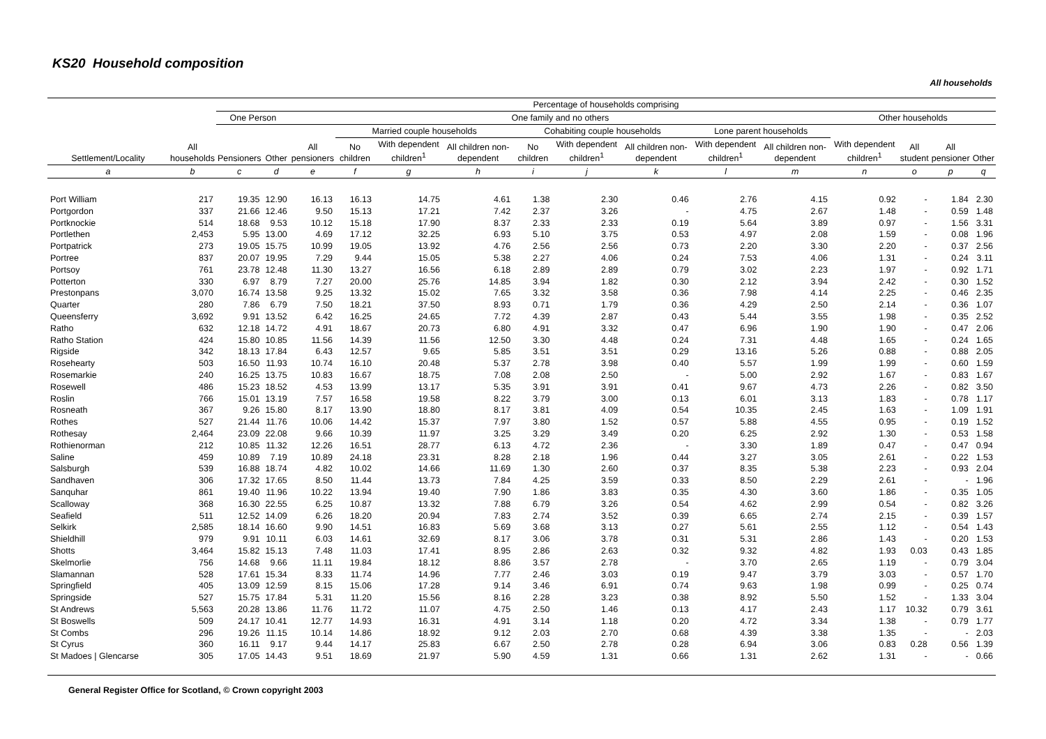KS20 Household composition
All households
| Settlement/Locality | All households | Percentage of households comprising | | | | | | | | | | | | | | |
| --- | --- | --- | --- | --- | --- | --- | --- | --- | --- | --- | --- | --- | --- | --- | --- | --- |
| | | One Person | | One family and no others | | | | | | | | | Other households | | | |
| | | Pensioners | Other | All pensioners | Married couple households | | | Cohabiting couple households | | | Lone parent households | | With dependent children<sup>1</sup> | All student | All pensioner | Other |
| | | | | | No children | With dependent children<sup>1</sup> | All children non-dependent | No children | With dependent children<sup>1</sup> | All children non-dependent | With dependent children<sup>1</sup> | All children non-dependent | | | | |
| a | b | c | d | e | f | g | h | i | j | k | l | m | n | o | p | q |
| Port William | 217 | 19.35 | 12.90 | 16.13 | 16.13 | 14.75 | 4.61 | 1.38 | 2.30 | 0.46 | 2.76 | 4.15 | 0.92 | - | 1.84 | 2.30 |
| Portgordon | 337 | 21.66 | 12.46 | 9.50 | 15.13 | 17.21 | 7.42 | 2.37 | 3.26 | - | 4.75 | 2.67 | 1.48 | - | 0.59 | 1.48 |
| Portknockie | 514 | 18.68 | 9.53 | 10.12 | 15.18 | 17.90 | 8.37 | 2.33 | 2.33 | 0.19 | 5.64 | 3.89 | 0.97 | - | 1.56 | 3.31 |
| Portlethen | 2,453 | 5.95 | 13.00 | 4.69 | 17.12 | 32.25 | 6.93 | 5.10 | 3.75 | 0.53 | 4.97 | 2.08 | 1.59 | - | 0.08 | 1.96 |
| Portpatrick | 273 | 19.05 | 15.75 | 10.99 | 19.05 | 13.92 | 4.76 | 2.56 | 2.56 | 0.73 | 2.20 | 3.30 | 2.20 | - | 0.37 | 2.56 |
| Portree | 837 | 20.07 | 19.95 | 7.29 | 9.44 | 15.05 | 5.38 | 2.27 | 4.06 | 0.24 | 7.53 | 4.06 | 1.31 | - | 0.24 | 3.11 |
| Portsoy | 761 | 23.78 | 12.48 | 11.30 | 13.27 | 16.56 | 6.18 | 2.89 | 2.89 | 0.79 | 3.02 | 2.23 | 1.97 | - | 0.92 | 1.71 |
| Potterton | 330 | 6.97 | 8.79 | 7.27 | 20.00 | 25.76 | 14.85 | 3.94 | 1.82 | 0.30 | 2.12 | 3.94 | 2.42 | - | 0.30 | 1.52 |
| Prestonpans | 3,070 | 16.74 | 13.58 | 9.25 | 13.32 | 15.02 | 7.65 | 3.32 | 3.58 | 0.36 | 7.98 | 4.14 | 2.25 | - | 0.46 | 2.35 |
| Quarter | 280 | 7.86 | 6.79 | 7.50 | 18.21 | 37.50 | 8.93 | 0.71 | 1.79 | 0.36 | 4.29 | 2.50 | 2.14 | - | 0.36 | 1.07 |
| Queensferry | 3,692 | 9.91 | 13.52 | 6.42 | 16.25 | 24.65 | 7.72 | 4.39 | 2.87 | 0.43 | 5.44 | 3.55 | 1.98 | - | 0.35 | 2.52 |
| Ratho | 632 | 12.18 | 14.72 | 4.91 | 18.67 | 20.73 | 6.80 | 4.91 | 3.32 | 0.47 | 6.96 | 1.90 | 1.90 | - | 0.47 | 2.06 |
| Ratho Station | 424 | 15.80 | 10.85 | 11.56 | 14.39 | 11.56 | 12.50 | 3.30 | 4.48 | 0.24 | 7.31 | 4.48 | 1.65 | - | 0.24 | 1.65 |
| Rigside | 342 | 18.13 | 17.84 | 6.43 | 12.57 | 9.65 | 5.85 | 3.51 | 3.51 | 0.29 | 13.16 | 5.26 | 0.88 | - | 0.88 | 2.05 |
| Rosehearty | 503 | 16.50 | 11.93 | 10.74 | 16.10 | 20.48 | 5.37 | 2.78 | 3.98 | 0.40 | 5.57 | 1.99 | 1.99 | - | 0.60 | 1.59 |
| Rosemarkie | 240 | 16.25 | 13.75 | 10.83 | 16.67 | 18.75 | 7.08 | 2.08 | 2.50 | - | 5.00 | 2.92 | 1.67 | - | 0.83 | 1.67 |
| Rosewell | 486 | 15.23 | 18.52 | 4.53 | 13.99 | 13.17 | 5.35 | 3.91 | 3.91 | 0.41 | 9.67 | 4.73 | 2.26 | - | 0.82 | 3.50 |
| Roslin | 766 | 15.01 | 13.19 | 7.57 | 16.58 | 19.58 | 8.22 | 3.79 | 3.00 | 0.13 | 6.01 | 3.13 | 1.83 | - | 0.78 | 1.17 |
| Rosneath | 367 | 9.26 | 15.80 | 8.17 | 13.90 | 18.80 | 8.17 | 3.81 | 4.09 | 0.54 | 10.35 | 2.45 | 1.63 | - | 1.09 | 1.91 |
| Rothes | 527 | 21.44 | 11.76 | 10.06 | 14.42 | 15.37 | 7.97 | 3.80 | 1.52 | 0.57 | 5.88 | 4.55 | 0.95 | - | 0.19 | 1.52 |
| Rothesay | 2,464 | 23.09 | 22.08 | 9.66 | 10.39 | 11.97 | 3.25 | 3.29 | 3.49 | 0.20 | 6.25 | 2.92 | 1.30 | - | 0.53 | 1.58 |
| Rothienorman | 212 | 10.85 | 11.32 | 12.26 | 16.51 | 28.77 | 6.13 | 4.72 | 2.36 | - | 3.30 | 1.89 | 0.47 | - | 0.47 | 0.94 |
| Saline | 459 | 10.89 | 7.19 | 10.89 | 24.18 | 23.31 | 8.28 | 2.18 | 1.96 | 0.44 | 3.27 | 3.05 | 2.61 | - | 0.22 | 1.53 |
| Salsburgh | 539 | 16.88 | 18.74 | 4.82 | 10.02 | 14.66 | 11.69 | 1.30 | 2.60 | 0.37 | 8.35 | 5.38 | 2.23 | - | 0.93 | 2.04 |
| Sandhaven | 306 | 17.32 | 17.65 | 8.50 | 11.44 | 13.73 | 7.84 | 4.25 | 3.59 | 0.33 | 8.50 | 2.29 | 2.61 | - | - | 1.96 |
| Sanquhar | 861 | 19.40 | 11.96 | 10.22 | 13.94 | 19.40 | 7.90 | 1.86 | 3.83 | 0.35 | 4.30 | 3.60 | 1.86 | - | 0.35 | 1.05 |
| Scalloway | 368 | 16.30 | 22.55 | 6.25 | 10.87 | 13.32 | 7.88 | 6.79 | 3.26 | 0.54 | 4.62 | 2.99 | 0.54 | - | 0.82 | 3.26 |
| Seafield | 511 | 12.52 | 14.09 | 6.26 | 18.20 | 20.94 | 7.83 | 2.74 | 3.52 | 0.39 | 6.65 | 2.74 | 2.15 | - | 0.39 | 1.57 |
| Selkirk | 2,585 | 18.14 | 16.60 | 9.90 | 14.51 | 16.83 | 5.69 | 3.68 | 3.13 | 0.27 | 5.61 | 2.55 | 1.12 | - | 0.54 | 1.43 |
| Shieldhill | 979 | 9.91 | 10.11 | 6.03 | 14.61 | 32.69 | 8.17 | 3.06 | 3.78 | 0.31 | 5.31 | 2.86 | 1.43 | - | 0.20 | 1.53 |
| Shotts | 3,464 | 15.82 | 15.13 | 7.48 | 11.03 | 17.41 | 8.95 | 2.86 | 2.63 | 0.32 | 9.32 | 4.82 | 1.93 | 0.03 | 0.43 | 1.85 |
| Skelmorlie | 756 | 14.68 | 9.66 | 11.11 | 19.84 | 18.12 | 8.86 | 3.57 | 2.78 | - | 3.70 | 2.65 | 1.19 | - | 0.79 | 3.04 |
| Slamannan | 528 | 17.61 | 15.34 | 8.33 | 11.74 | 14.96 | 7.77 | 2.46 | 3.03 | 0.19 | 9.47 | 3.79 | 3.03 | - | 0.57 | 1.70 |
| Springfield | 405 | 13.09 | 12.59 | 8.15 | 15.06 | 17.28 | 9.14 | 3.46 | 6.91 | 0.74 | 9.63 | 1.98 | 0.99 | - | 0.25 | 0.74 |
| Springside | 527 | 15.75 | 17.84 | 5.31 | 11.20 | 15.56 | 8.16 | 2.28 | 3.23 | 0.38 | 8.92 | 5.50 | 1.52 | - | 1.33 | 3.04 |
| St Andrews | 5,563 | 20.28 | 13.86 | 11.76 | 11.72 | 11.07 | 4.75 | 2.50 | 1.46 | 0.13 | 4.17 | 2.43 | 1.17 | 10.32 | 0.79 | 3.61 |
| St Boswells | 509 | 24.17 | 10.41 | 12.77 | 14.93 | 16.31 | 4.91 | 3.14 | 1.18 | 0.20 | 4.72 | 3.34 | 1.38 | - | 0.79 | 1.77 |
| St Combs | 296 | 19.26 | 11.15 | 10.14 | 14.86 | 18.92 | 9.12 | 2.03 | 2.70 | 0.68 | 4.39 | 3.38 | 1.35 | - | - | 2.03 |
| St Cyrus | 360 | 16.11 | 9.17 | 9.44 | 14.17 | 25.83 | 6.67 | 2.50 | 2.78 | 0.28 | 6.94 | 3.06 | 0.83 | 0.28 | 0.56 | 1.39 |
| St Madoes / Glencarse | 305 | 17.05 | 14.43 | 9.51 | 18.69 | 21.97 | 5.90 | 4.59 | 1.31 | 0.66 | 1.31 | 2.62 | 1.31 | - | - | 0.66 |
General Register Office for Scotland, © Crown copyright 2003